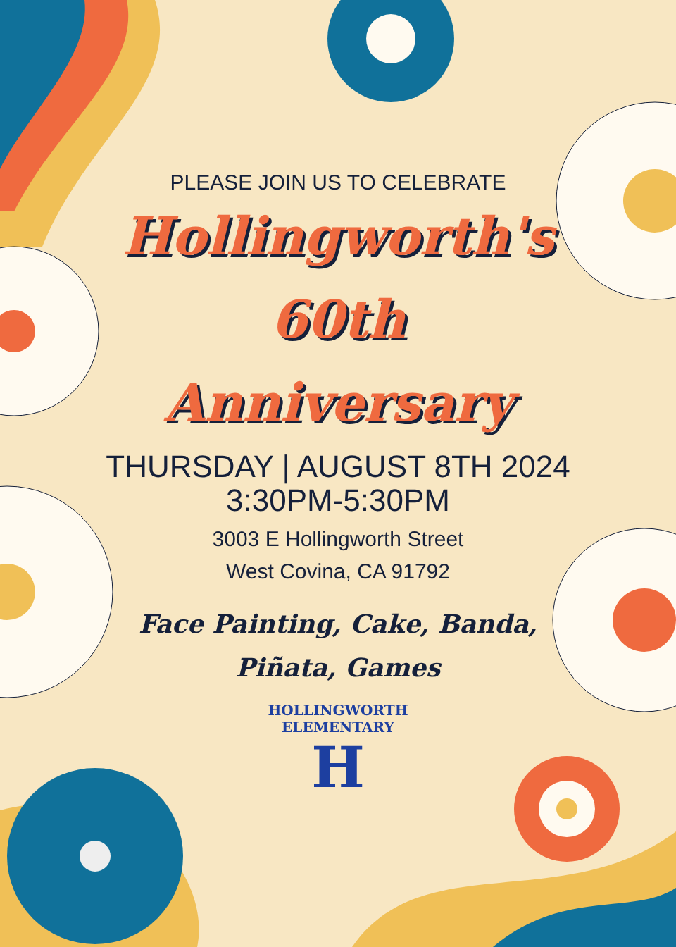PLEASE JOIN US TO CELEBRATE
Hollingworth's
60th
Anniversary
THURSDAY | AUGUST 8TH 2024
3:30PM-5:30PM
3003 E Hollingworth Street
West Covina, CA 91792
Face Painting, Cake, Banda,
Piñata, Games
HOLLINGWORTH ELEMENTARY
H